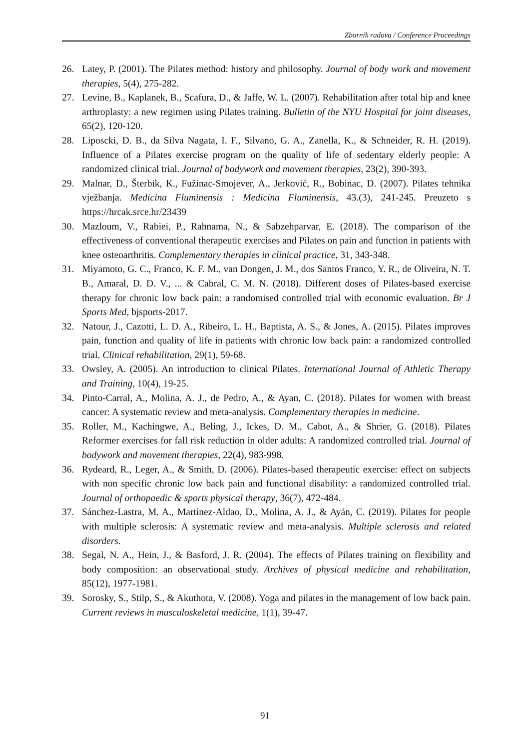Zbornik radova / Conference Proceedings
26. Latey, P. (2001). The Pilates method: history and philosophy. Journal of body work and movement therapies, 5(4), 275-282.
27. Levine, B., Kaplanek, B., Scafura, D., & Jaffe, W. L. (2007). Rehabilitation after total hip and knee arthroplasty: a new regimen using Pilates training. Bulletin of the NYU Hospital for joint diseases, 65(2), 120-120.
28. Liposcki, D. B., da Silva Nagata, I. F., Silvano, G. A., Zanella, K., & Schneider, R. H. (2019). Influence of a Pilates exercise program on the quality of life of sedentary elderly people: A randomized clinical trial. Journal of bodywork and movement therapies, 23(2), 390-393.
29. Malnar, D., Šterbik, K., Fužinac-Smojever, A., Jerković, R., Bobinac, D. (2007). Pilates tehnika vježbanja. Medicina Fluminensis : Medicina Fluminensis, 43.(3), 241-245. Preuzeto s https://hrcak.srce.hr/23439
30. Mazloum, V., Rabiei, P., Rahnama, N., & Sabzehparvar, E. (2018). The comparison of the effectiveness of conventional therapeutic exercises and Pilates on pain and function in patients with knee osteoarthritis. Complementary therapies in clinical practice, 31, 343-348.
31. Miyamoto, G. C., Franco, K. F. M., van Dongen, J. M., dos Santos Franco, Y. R., de Oliveira, N. T. B., Amaral, D. D. V., ... & Cabral, C. M. N. (2018). Different doses of Pilates-based exercise therapy for chronic low back pain: a randomised controlled trial with economic evaluation. Br J Sports Med, bjsports-2017.
32. Natour, J., Cazotti, L. D. A., Ribeiro, L. H., Baptista, A. S., & Jones, A. (2015). Pilates improves pain, function and quality of life in patients with chronic low back pain: a randomized controlled trial. Clinical rehabilitation, 29(1), 59-68.
33. Owsley, A. (2005). An introduction to clinical Pilates. International Journal of Athletic Therapy and Training, 10(4), 19-25.
34. Pinto-Carral, A., Molina, A. J., de Pedro, A., & Ayan, C. (2018). Pilates for women with breast cancer: A systematic review and meta-analysis. Complementary therapies in medicine.
35. Roller, M., Kachingwe, A., Beling, J., Ickes, D. M., Cabot, A., & Shrier, G. (2018). Pilates Reformer exercises for fall risk reduction in older adults: A randomized controlled trial. Journal of bodywork and movement therapies, 22(4), 983-998.
36. Rydeard, R., Leger, A., & Smith, D. (2006). Pilates-based therapeutic exercise: effect on subjects with non specific chronic low back pain and functional disability: a randomized controlled trial. Journal of orthopaedic & sports physical therapy, 36(7), 472-484.
37. Sánchez-Lastra, M. A., Martínez-Aldao, D., Molina, A. J., & Ayán, C. (2019). Pilates for people with multiple sclerosis: A systematic review and meta-analysis. Multiple sclerosis and related disorders.
38. Segal, N. A., Hein, J., & Basford, J. R. (2004). The effects of Pilates training on flexibility and body composition: an observational study. Archives of physical medicine and rehabilitation, 85(12), 1977-1981.
39. Sorosky, S., Stilp, S., & Akuthota, V. (2008). Yoga and pilates in the management of low back pain. Current reviews in musculoskeletal medicine, 1(1), 39-47.
91